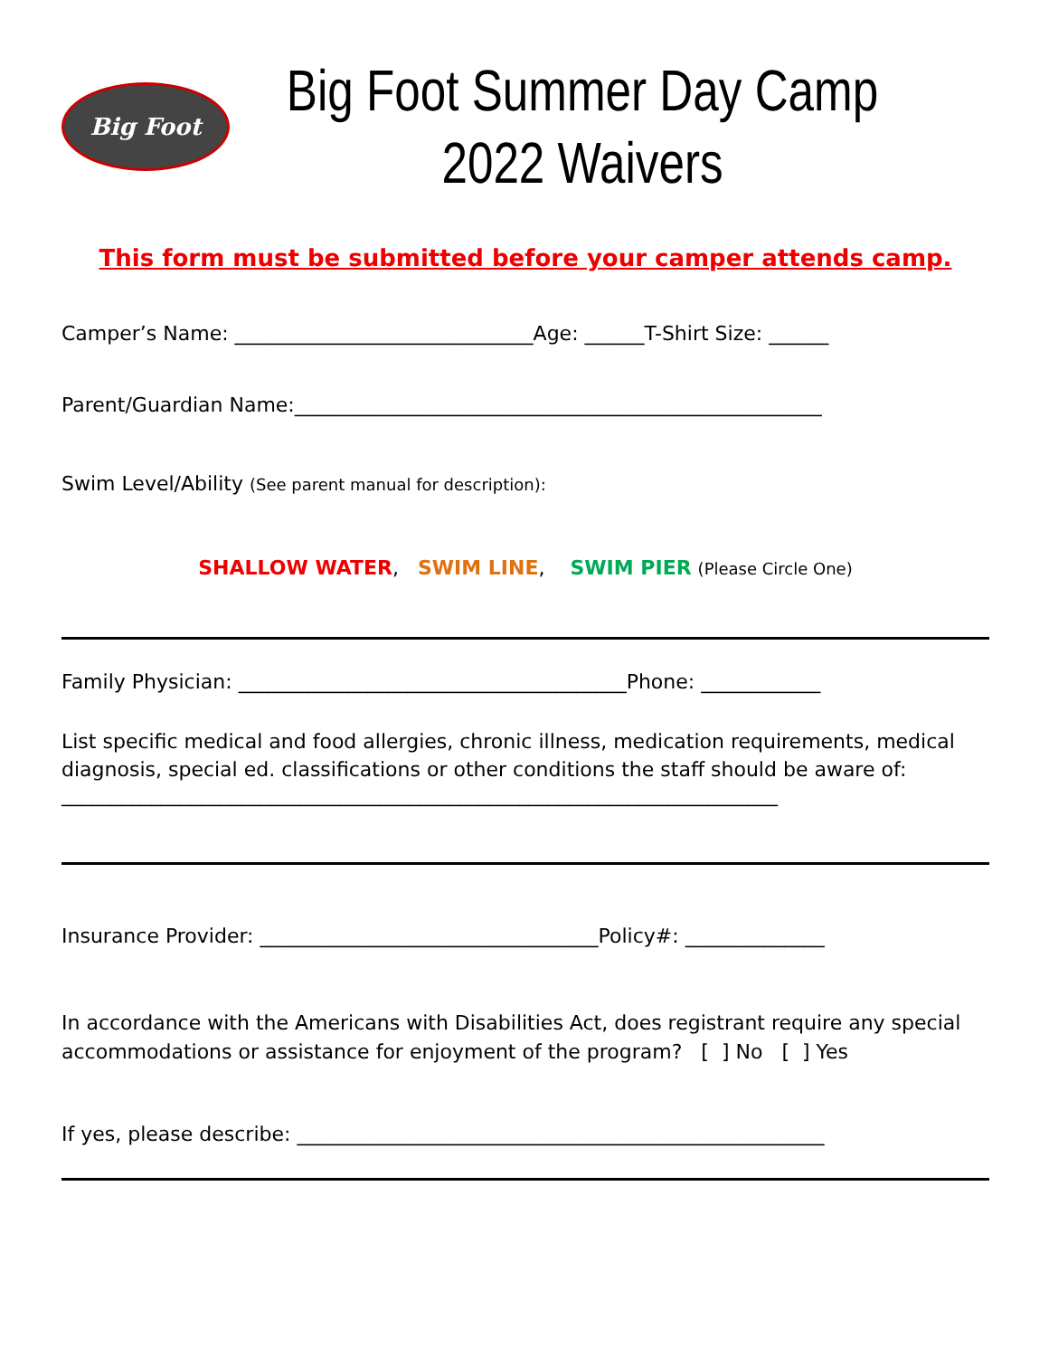Big Foot
Big Foot Summer Day Camp
2022 Waivers
This form must be submitted before your camper attends camp.
Camper’s Name: ______________________________Age: ______T-Shirt Size: ______
Parent/Guardian Name:_____________________________________________________
Swim Level/Ability (See parent manual for description):
SHALLOW WATER, SWIM LINE, SWIM PIER (Please Circle One)
Family Physician: _______________________________________Phone: ____________
List specific medical and food allergies, chronic illness, medication requirements, medical diagnosis, special ed. classifications or other conditions the staff should be aware of:
________________________________________________________________________
Insurance Provider: __________________________________Policy#: ______________
In accordance with the Americans with Disabilities Act, does registrant require any special accommodations or assistance for enjoyment of the program? [ ] No [ ] Yes
If yes, please describe: _____________________________________________________